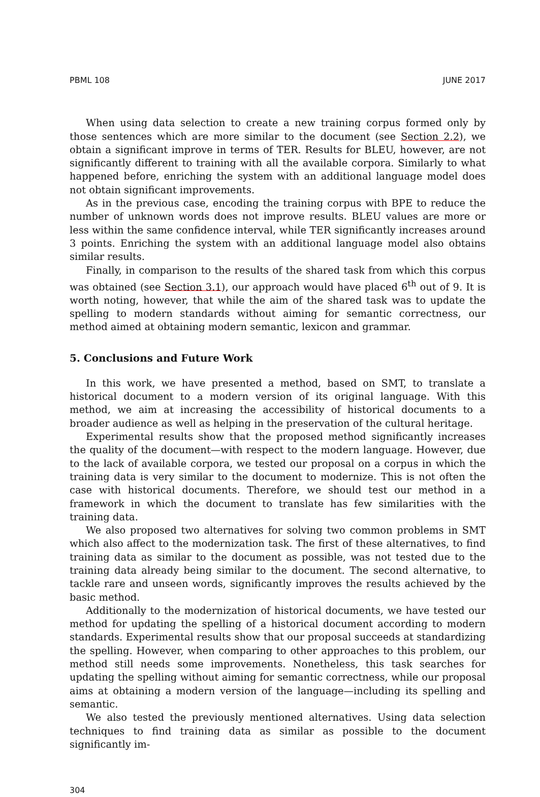PBML 108 JUNE 2017
When using data selection to create a new training corpus formed only by those sentences which are more similar to the document (see Section 2.2), we obtain a significant improve in terms of TER. Results for BLEU, however, are not significantly different to training with all the available corpora. Similarly to what happened before, enriching the system with an additional language model does not obtain significant improvements.
As in the previous case, encoding the training corpus with BPE to reduce the number of unknown words does not improve results. BLEU values are more or less within the same confidence interval, while TER significantly increases around 3 points. Enriching the system with an additional language model also obtains similar results.
Finally, in comparison to the results of the shared task from which this corpus was obtained (see Section 3.1), our approach would have placed 6<sup>th</sup> out of 9. It is worth noting, however, that while the aim of the shared task was to update the spelling to modern standards without aiming for semantic correctness, our method aimed at obtaining modern semantic, lexicon and grammar.
5. Conclusions and Future Work
In this work, we have presented a method, based on SMT, to translate a historical document to a modern version of its original language. With this method, we aim at increasing the accessibility of historical documents to a broader audience as well as helping in the preservation of the cultural heritage.
Experimental results show that the proposed method significantly increases the quality of the document—with respect to the modern language. However, due to the lack of available corpora, we tested our proposal on a corpus in which the training data is very similar to the document to modernize. This is not often the case with historical documents. Therefore, we should test our method in a framework in which the document to translate has few similarities with the training data.
We also proposed two alternatives for solving two common problems in SMT which also affect to the modernization task. The first of these alternatives, to find training data as similar to the document as possible, was not tested due to the training data already being similar to the document. The second alternative, to tackle rare and unseen words, significantly improves the results achieved by the basic method.
Additionally to the modernization of historical documents, we have tested our method for updating the spelling of a historical document according to modern standards. Experimental results show that our proposal succeeds at standardizing the spelling. However, when comparing to other approaches to this problem, our method still needs some improvements. Nonetheless, this task searches for updating the spelling without aiming for semantic correctness, while our proposal aims at obtaining a modern version of the language—including its spelling and semantic.
We also tested the previously mentioned alternatives. Using data selection techniques to find training data as similar as possible to the document significantly im-
304